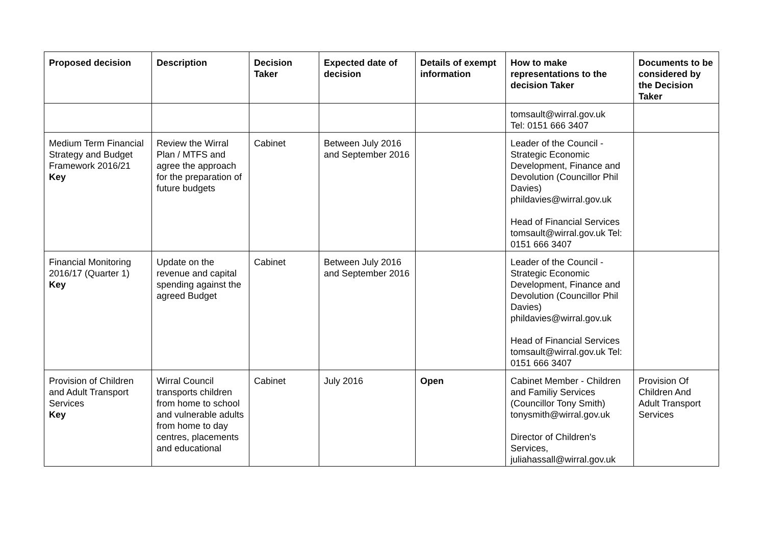| Proposed decision | Description | Decision Taker | Expected date of decision | Details of exempt information | How to make representations to the decision Taker | Documents to be considered by the Decision Taker |
| --- | --- | --- | --- | --- | --- | --- |
| | | | | | tomsault@wirral.gov.uk Tel: 0151 666 3407 | |
| Medium Term Financial Strategy and Budget Framework 2016/21 Key | Review the Wirral Plan / MTFS and agree the approach for the preparation of future budgets | Cabinet | Between July 2016 and September 2016 | | Leader of the Council - Strategic Economic Development, Finance and Devolution (Councillor Phil Davies) phildavies@wirral.gov.uk Head of Financial Services tomsault@wirral.gov.uk Tel: 0151 666 3407 | |
| Financial Monitoring 2016/17 (Quarter 1) Key | Update on the revenue and capital spending against the agreed Budget | Cabinet | Between July 2016 and September 2016 | | Leader of the Council - Strategic Economic Development, Finance and Devolution (Councillor Phil Davies) phildavies@wirral.gov.uk Head of Financial Services tomsault@wirral.gov.uk Tel: 0151 666 3407 | |
| Provision of Children and Adult Transport Services Key | Wirral Council transports children from home to school and vulnerable adults from home to day centres, placements and educational | Cabinet | July 2016 | Open | Cabinet Member - Children and Familiy Services (Councillor Tony Smith) tonysmith@wirral.gov.uk Director of Children's Services, juliahassall@wirral.gov.uk | Provision Of Children And Adult Transport Services |